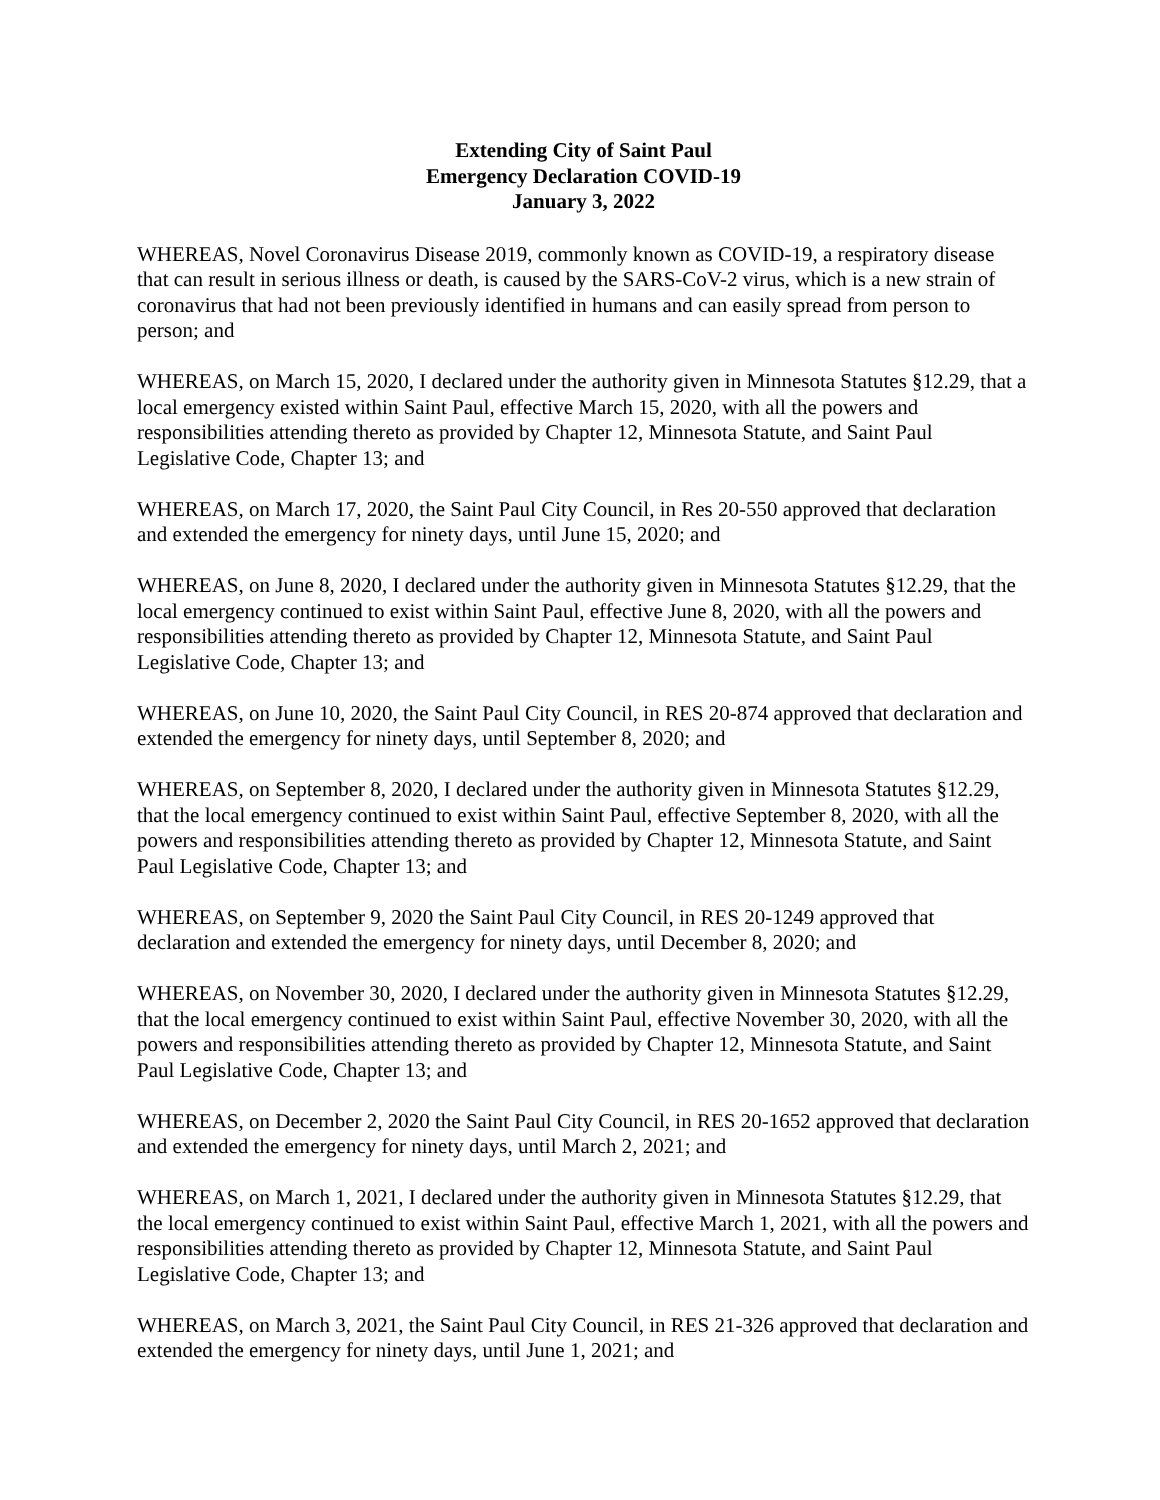Extending City of Saint Paul
Emergency Declaration COVID-19
January 3, 2022
WHEREAS, Novel Coronavirus Disease 2019, commonly known as COVID-19, a respiratory disease that can result in serious illness or death, is caused by the SARS-CoV-2 virus, which is a new strain of coronavirus that had not been previously identified in humans and can easily spread from person to person; and
WHEREAS, on March 15, 2020, I declared under the authority given in Minnesota Statutes §12.29, that a local emergency existed within Saint Paul, effective March 15, 2020, with all the powers and responsibilities attending thereto as provided by Chapter 12, Minnesota Statute, and Saint Paul Legislative Code, Chapter 13; and
WHEREAS, on March 17, 2020, the Saint Paul City Council, in Res 20-550 approved that declaration and extended the emergency for ninety days, until June 15, 2020; and
WHEREAS, on June 8, 2020, I declared under the authority given in Minnesota Statutes §12.29, that the local emergency continued to exist within Saint Paul, effective June 8, 2020, with all the powers and responsibilities attending thereto as provided by Chapter 12, Minnesota Statute, and Saint Paul Legislative Code, Chapter 13; and
WHEREAS, on June 10, 2020, the Saint Paul City Council, in RES 20-874 approved that declaration and extended the emergency for ninety days, until September 8, 2020; and
WHEREAS, on September 8, 2020, I declared under the authority given in Minnesota Statutes §12.29, that the local emergency continued to exist within Saint Paul, effective September 8, 2020, with all the powers and responsibilities attending thereto as provided by Chapter 12, Minnesota Statute, and Saint Paul Legislative Code, Chapter 13; and
WHEREAS, on September 9, 2020 the Saint Paul City Council, in RES 20-1249 approved that declaration and extended the emergency for ninety days, until December 8, 2020; and
WHEREAS, on November 30, 2020, I declared under the authority given in Minnesota Statutes §12.29, that the local emergency continued to exist within Saint Paul, effective November 30, 2020, with all the powers and responsibilities attending thereto as provided by Chapter 12, Minnesota Statute, and Saint Paul Legislative Code, Chapter 13; and
WHEREAS, on December 2, 2020 the Saint Paul City Council, in RES 20-1652 approved that declaration and extended the emergency for ninety days, until March 2, 2021; and
WHEREAS, on March 1, 2021, I declared under the authority given in Minnesota Statutes §12.29, that the local emergency continued to exist within Saint Paul, effective March 1, 2021, with all the powers and responsibilities attending thereto as provided by Chapter 12, Minnesota Statute, and Saint Paul Legislative Code, Chapter 13; and
WHEREAS, on March 3, 2021, the Saint Paul City Council, in RES 21-326 approved that declaration and extended the emergency for ninety days, until June 1, 2021; and